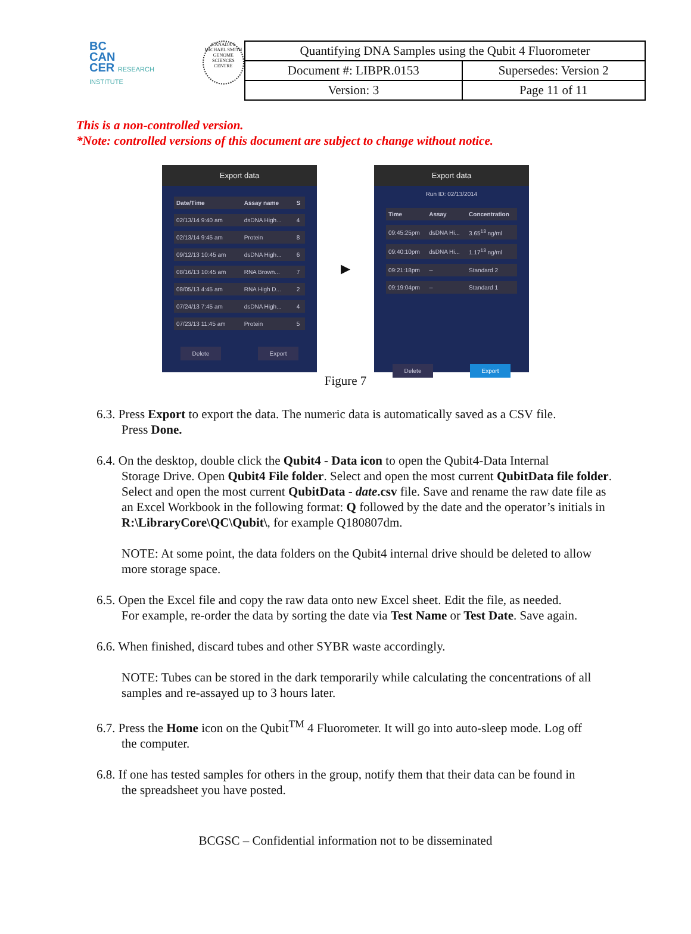BC
CAN
CER RESEARCH INSTITUTE
CANADA'S MICHAEL SMITH GENOME SCIENCES CENTRE
| Quantifying DNA Samples using the Qubit 4 Fluorometer | |
| Document #: LIBPR.0153 | Supersedes: Version 2 |
| Version: 3 | Page 11 of 11 |
This is a non-controlled version.
*Note: controlled versions of this document are subject to change without notice.
Export data
| Date/Time | Assay name | S |
| --- | --- | --- |
| 02/13/14 9:40 am | dsDNA High... | 4 |
| 02/13/14 9:45 am | Protein | 8 |
| 09/12/13 10:45 am | dsDNA High... | 6 |
| 08/16/13 10:45 am | RNA Brown... | 7 |
| 08/05/13 4:45 am | RNA High D... | 2 |
| 07/24/13 7:45 am | dsDNA High... | 4 |
| 07/23/13 11:45 am | Protein | 5 |
Delete Export
▶
Export data
Run ID: 02/13/2014
| Time | Assay | Concentration |
| --- | --- | --- |
| 09:45:25pm | dsDNA Hi... | 3.65<sup>13</sup> ng/ml |
| 09:40:10pm | dsDNA Hi... | 1.17<sup>13</sup> ng/ml |
| 09:21:18pm | -- | Standard 2 |
| 09:19:04pm | -- | Standard 1 |
Delete Export
Figure 7
6.3. Press Export to export the data. The numeric data is automatically saved as a CSV file.
Press Done.
6.4. On the desktop, double click the Qubit4 - Data icon to open the Qubit4-Data Internal
Storage Drive. Open Qubit4 File folder. Select and open the most current QubitData file folder. Select and open the most current QubitData - date.csv file. Save and rename the raw date file as an Excel Workbook in the following format: Q followed by the date and the operator’s initials in R:\LibraryCore\QC\Qubit\, for example Q180807dm.
NOTE: At some point, the data folders on the Qubit4 internal drive should be deleted to allow more storage space.
6.5. Open the Excel file and copy the raw data onto new Excel sheet. Edit the file, as needed.
For example, re-order the data by sorting the date via Test Name or Test Date. Save again.
6.6. When finished, discard tubes and other SYBR waste accordingly.
NOTE: Tubes can be stored in the dark temporarily while calculating the concentrations of all samples and re-assayed up to 3 hours later.
6.7. Press the Home icon on the Qubit<sup>TM</sup> 4 Fluorometer. It will go into auto-sleep mode. Log off
the computer.
6.8. If one has tested samples for others in the group, notify them that their data can be found in
the spreadsheet you have posted.
BCGSC – Confidential information not to be disseminated